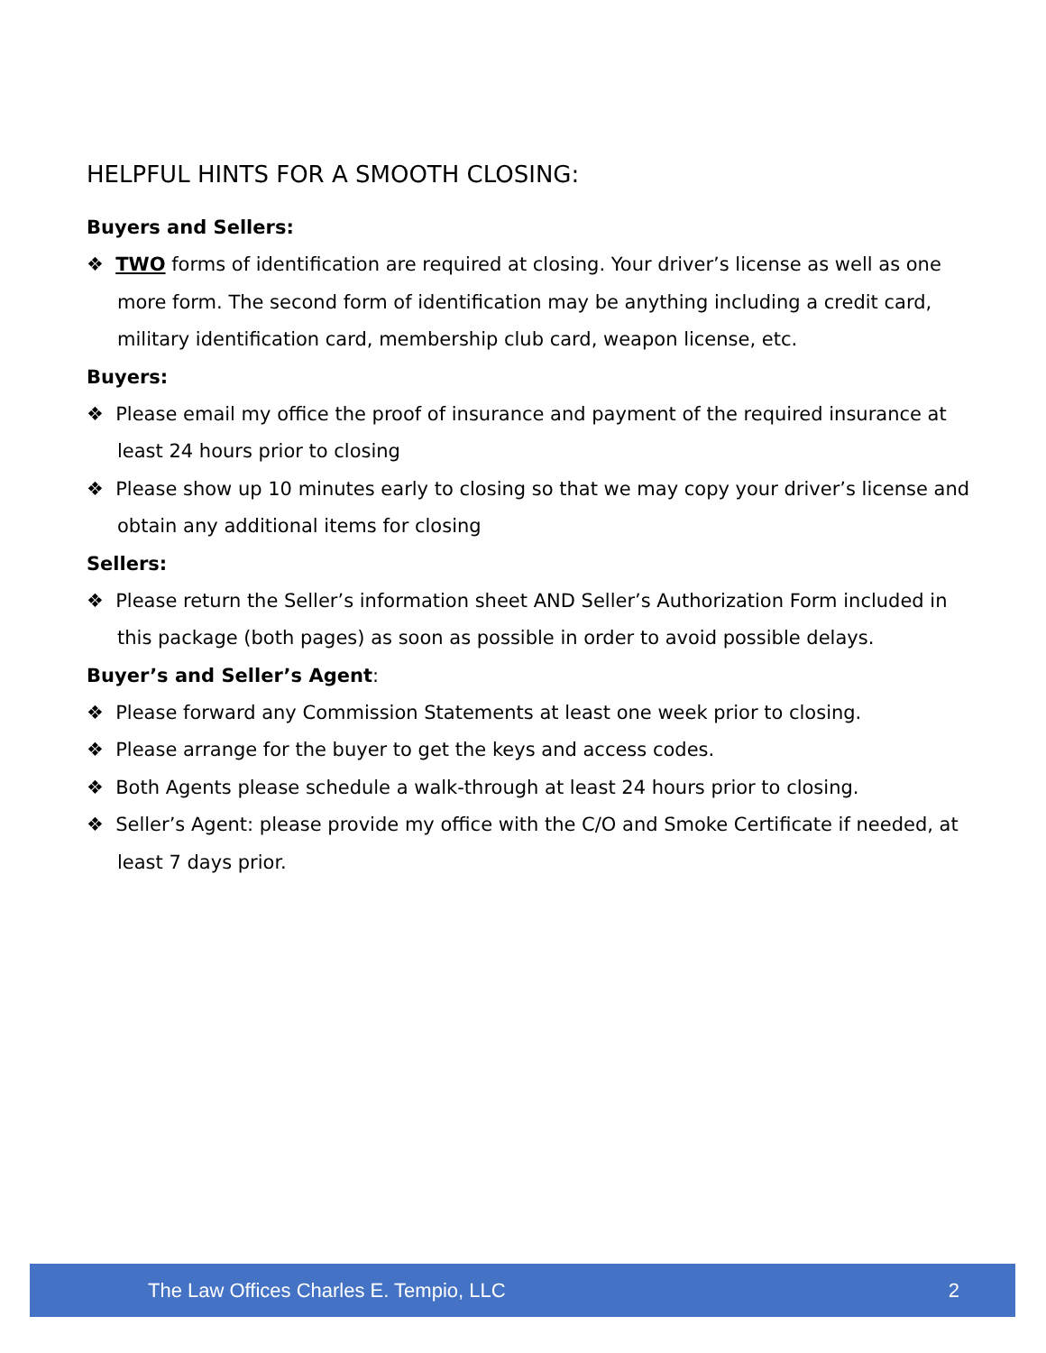HELPFUL HINTS FOR A SMOOTH CLOSING:
Buyers and Sellers:
❖ TWO forms of identification are required at closing. Your driver’s license as well as one more form. The second form of identification may be anything including a credit card, military identification card, membership club card, weapon license, etc.
Buyers:
❖ Please email my office the proof of insurance and payment of the required insurance at least 24 hours prior to closing
❖ Please show up 10 minutes early to closing so that we may copy your driver’s license and obtain any additional items for closing
Sellers:
❖ Please return the Seller’s information sheet AND Seller’s Authorization Form included in this package (both pages) as soon as possible in order to avoid possible delays.
Buyer’s and Seller’s Agent:
❖ Please forward any Commission Statements at least one week prior to closing.
❖ Please arrange for the buyer to get the keys and access codes.
❖ Both Agents please schedule a walk-through at least 24 hours prior to closing.
❖ Seller’s Agent: please provide my office with the C/O and Smoke Certificate if needed, at least 7 days prior.
The Law Offices Charles E. Tempio, LLC 2